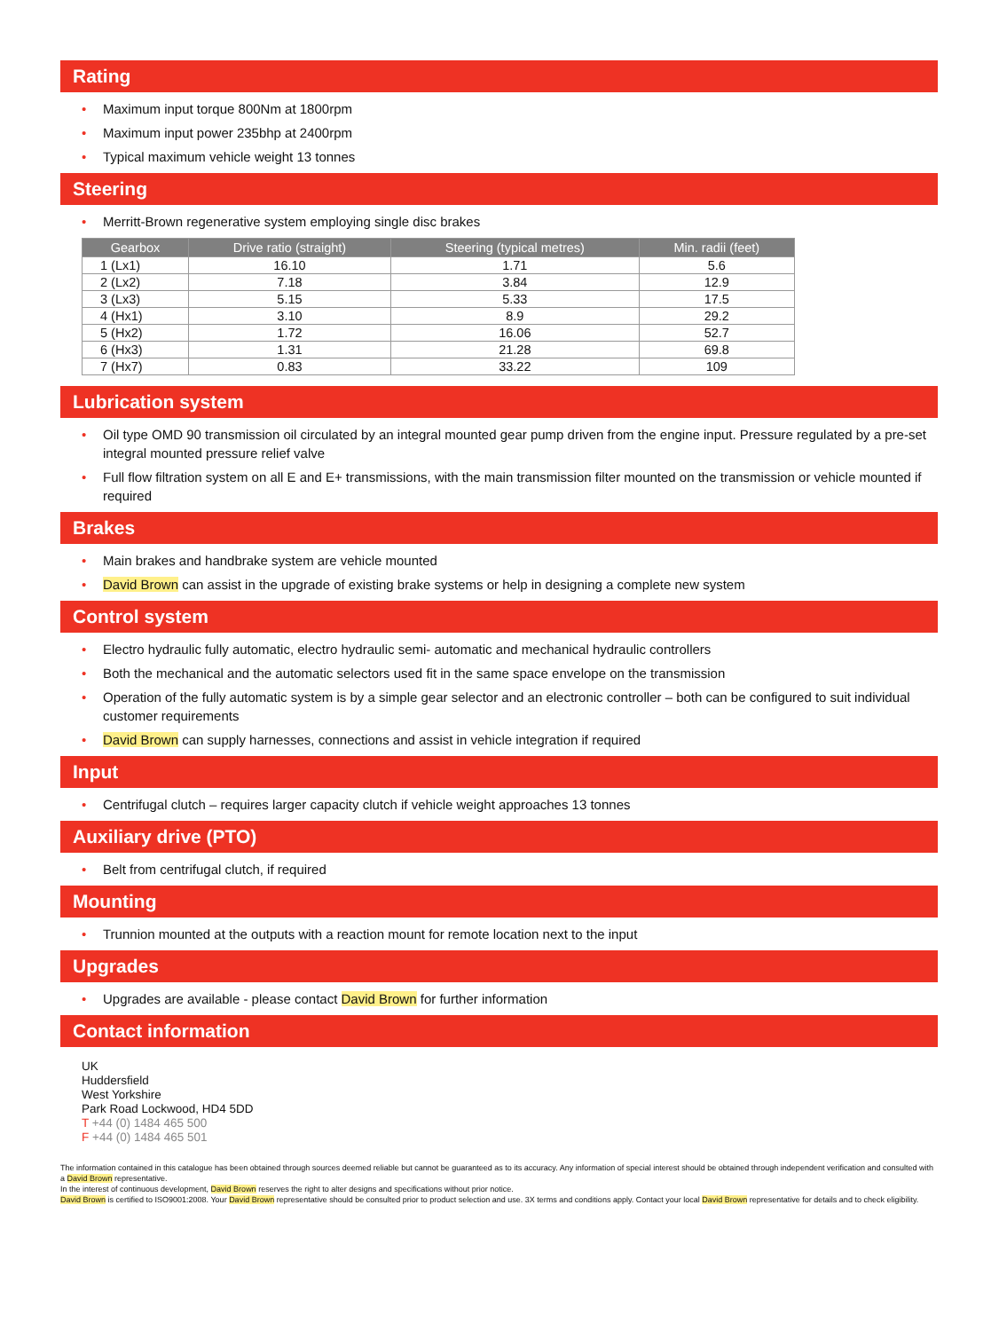Rating
Maximum input torque 800Nm at 1800rpm
Maximum input power 235bhp at 2400rpm
Typical maximum vehicle weight 13 tonnes
Steering
Merritt-Brown regenerative system employing single disc brakes
| Gearbox | Drive ratio (straight) | Steering (typical metres) | Min. radii (feet) |
| --- | --- | --- | --- |
| 1 (Lx1) | 16.10 | 1.71 | 5.6 |
| 2 (Lx2) | 7.18 | 3.84 | 12.9 |
| 3 (Lx3) | 5.15 | 5.33 | 17.5 |
| 4 (Hx1) | 3.10 | 8.9 | 29.2 |
| 5 (Hx2) | 1.72 | 16.06 | 52.7 |
| 6 (Hx3) | 1.31 | 21.28 | 69.8 |
| 7 (Hx7) | 0.83 | 33.22 | 109 |
Lubrication system
Oil type OMD 90 transmission oil circulated by an integral mounted gear pump driven from the engine input. Pressure regulated by a pre-set integral mounted pressure relief valve
Full flow filtration system on all E and E+ transmissions, with the main transmission filter mounted on the transmission or vehicle mounted if required
Brakes
Main brakes and handbrake system are vehicle mounted
David Brown can assist in the upgrade of existing brake systems or help in designing a complete new system
Control system
Electro hydraulic fully automatic, electro hydraulic semi- automatic and mechanical hydraulic controllers
Both the mechanical and the automatic selectors used fit in the same space envelope on the transmission
Operation of the fully automatic system is by a simple gear selector and an electronic controller – both can be configured to suit individual customer requirements
David Brown can supply harnesses, connections and assist in vehicle integration if required
Input
Centrifugal clutch – requires larger capacity clutch if vehicle weight approaches 13 tonnes
Auxiliary drive (PTO)
Belt from centrifugal clutch, if required
Mounting
Trunnion mounted at the outputs with a reaction mount for remote location next to the input
Upgrades
Upgrades are available - please contact David Brown for further information
Contact information
UK
Huddersfield
West Yorkshire
Park Road Lockwood, HD4 5DD
T +44 (0) 1484 465 500
F +44 (0) 1484 465 501
The information contained in this catalogue has been obtained through sources deemed reliable but cannot be guaranteed as to its accuracy. Any information of special interest should be obtained through independent verification and consulted with a David Brown representative.
In the interest of continuous development, David Brown reserves the right to alter designs and specifications without prior notice.
David Brown is certified to ISO9001:2008. Your David Brown representative should be consulted prior to product selection and use. 3X terms and conditions apply. Contact your local David Brown representative for details and to check eligibility.